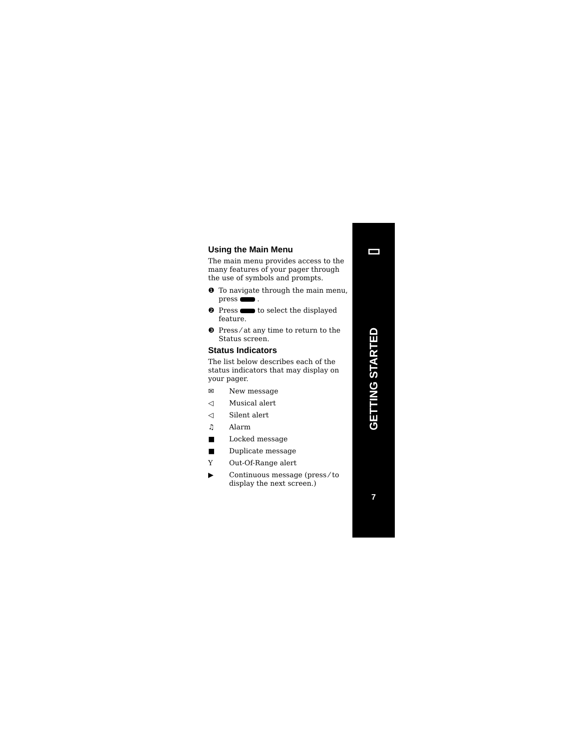▭
GETTING STARTED
7
Using the Main Menu
The main menu provides access to the many features of your pager through the use of symbols and prompts.
❶ To navigate through the main menu, press .
❷ Press to select the displayed feature.
❸ Press ⁄ at any time to return to the Status screen.
Status Indicators
The list below describes each of the status indicators that may display on your pager.
✉ New message
◁ Musical alert
◁ Silent alert
♫ Alarm
■ Locked message
■ Duplicate message
Y Out-Of-Range alert
▶ Continuous message (press ⁄ to display the next screen.)